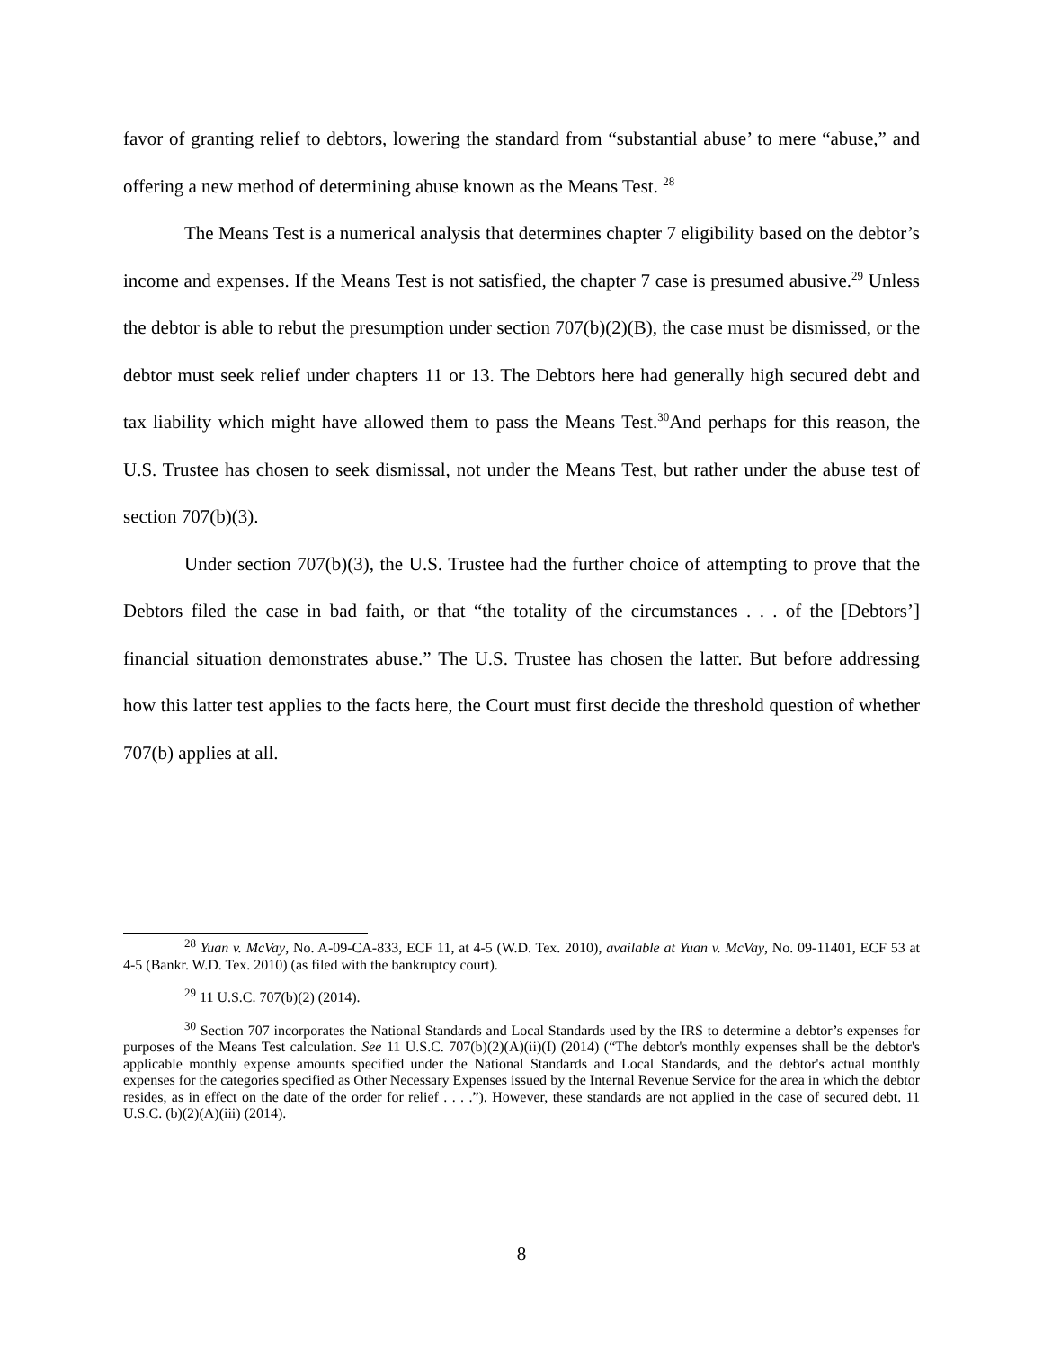favor of granting relief to debtors, lowering the standard from “substantial abuse’ to mere “abuse,” and offering a new method of determining abuse known as the Means Test. <sup>28</sup>
The Means Test is a numerical analysis that determines chapter 7 eligibility based on the debtor’s income and expenses. If the Means Test is not satisfied, the chapter 7 case is presumed abusive.<sup>29</sup> Unless the debtor is able to rebut the presumption under section 707(b)(2)(B), the case must be dismissed, or the debtor must seek relief under chapters 11 or 13. The Debtors here had generally high secured debt and tax liability which might have allowed them to pass the Means Test.<sup>30</sup>And perhaps for this reason, the U.S. Trustee has chosen to seek dismissal, not under the Means Test, but rather under the abuse test of section 707(b)(3).
Under section 707(b)(3), the U.S. Trustee had the further choice of attempting to prove that the Debtors filed the case in bad faith, or that “the totality of the circumstances . . . of the [Debtors’] financial situation demonstrates abuse.” The U.S. Trustee has chosen the latter. But before addressing how this latter test applies to the facts here, the Court must first decide the threshold question of whether 707(b) applies at all.
<sup>28</sup> Yuan v. McVay, No. A-09-CA-833, ECF 11, at 4-5 (W.D. Tex. 2010), available at Yuan v. McVay, No. 09-11401, ECF 53 at 4-5 (Bankr. W.D. Tex. 2010) (as filed with the bankruptcy court).
<sup>29</sup> 11 U.S.C. 707(b)(2) (2014).
<sup>30</sup> Section 707 incorporates the National Standards and Local Standards used by the IRS to determine a debtor’s expenses for purposes of the Means Test calculation. See 11 U.S.C. 707(b)(2)(A)(ii)(I) (2014) (“The debtor's monthly expenses shall be the debtor's applicable monthly expense amounts specified under the National Standards and Local Standards, and the debtor's actual monthly expenses for the categories specified as Other Necessary Expenses issued by the Internal Revenue Service for the area in which the debtor resides, as in effect on the date of the order for relief . . . .”). However, these standards are not applied in the case of secured debt. 11 U.S.C. (b)(2)(A)(iii) (2014).
8